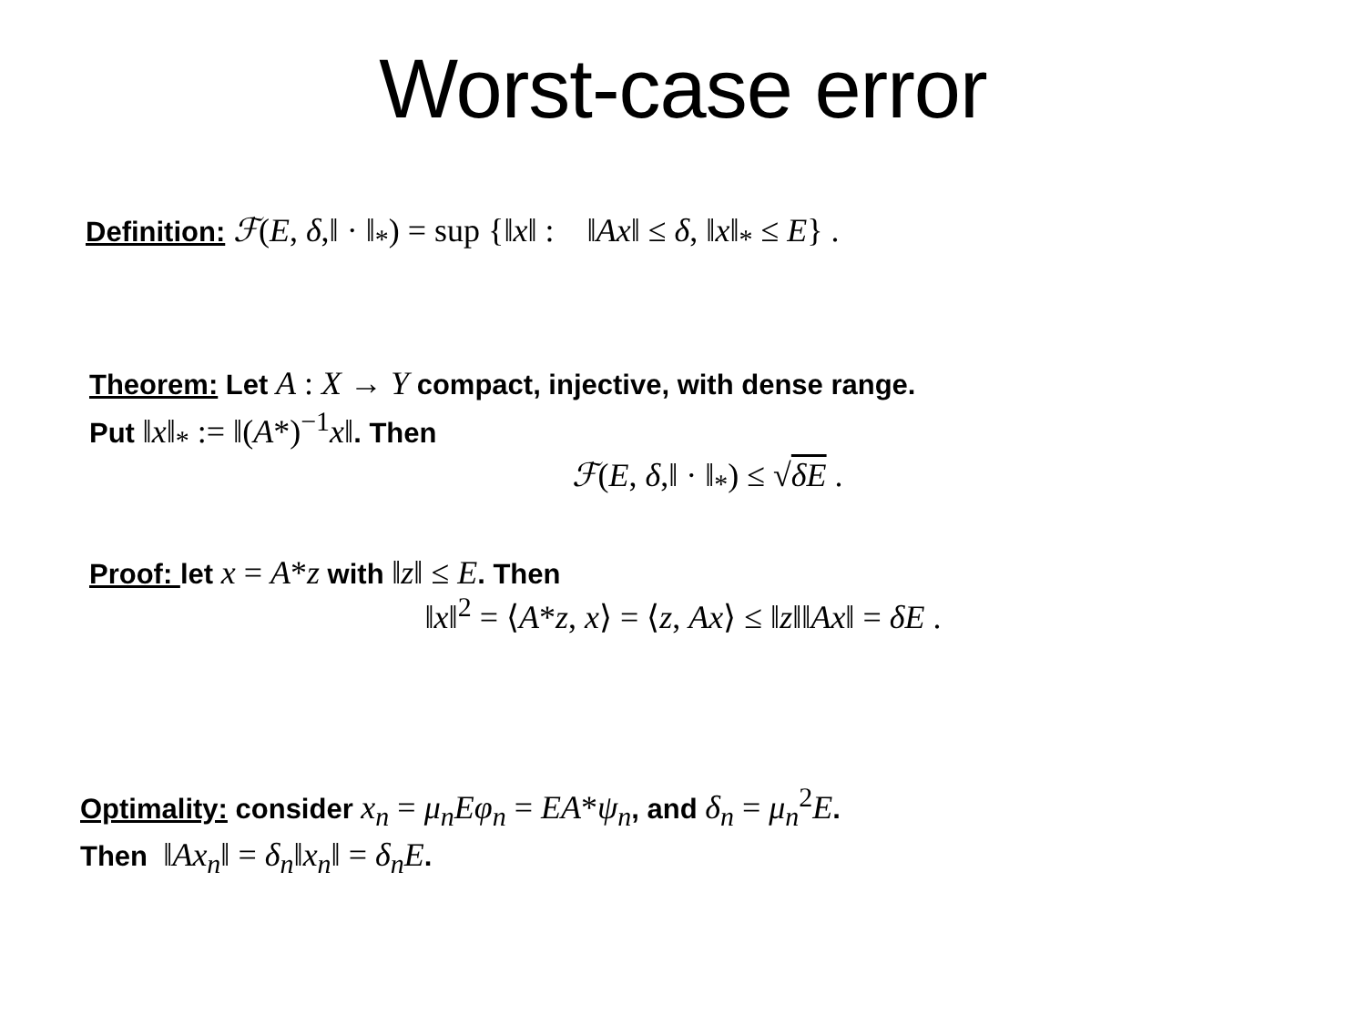Worst-case error
Definition: ℱ(E, δ,‖ · ‖<sub>*</sub>) = sup {‖x‖ : ‖Ax‖ ≤ δ, ‖x‖<sub>*</sub> ≤ E} .
Theorem: Let A : X → Y compact, injective, with dense range.
Put ‖x‖<sub>*</sub> := ‖(A*)<sup>−1</sup>x‖. Then
ℱ(E, δ,‖ · ‖<sub>*</sub>) ≤ √δE .
Proof: let x = A*z with ‖z‖ ≤ E. Then
‖x‖<sup>2</sup> = ⟨A*z, x⟩ = ⟨z, Ax⟩ ≤ ‖z‖‖Ax‖ = δE .
Optimality: consider x<sub>n</sub> = μ<sub>n</sub>Eφ<sub>n</sub> = EA*ψ<sub>n</sub>, and δ<sub>n</sub> = μ<sub>n</sub><sup>2</sup>E.
Then ‖Ax<sub>n</sub>‖ = δ<sub>n</sub>‖x<sub>n</sub>‖ = δ<sub>n</sub>E.